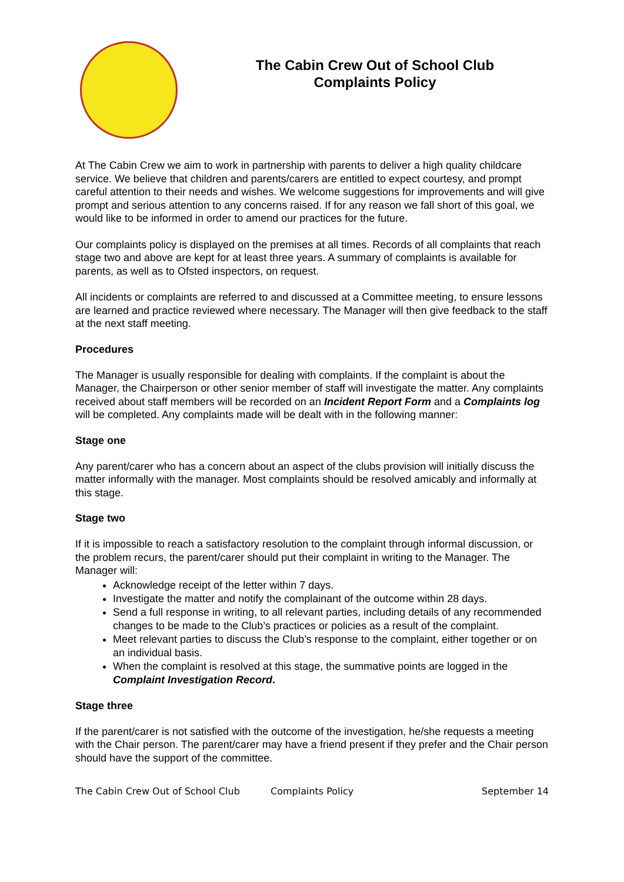The Cabin Crew Out of School Club
Complaints Policy
At The Cabin Crew we aim to work in partnership with parents to deliver a high quality childcare service. We believe that children and parents/carers are entitled to expect courtesy, and prompt careful attention to their needs and wishes. We welcome suggestions for improvements and will give prompt and serious attention to any concerns raised. If for any reason we fall short of this goal, we would like to be informed in order to amend our practices for the future.
Our complaints policy is displayed on the premises at all times. Records of all complaints that reach stage two and above are kept for at least three years. A summary of complaints is available for parents, as well as to Ofsted inspectors, on request.
All incidents or complaints are referred to and discussed at a Committee meeting, to ensure lessons are learned and practice reviewed where necessary. The Manager will then give feedback to the staff at the next staff meeting.
Procedures
The Manager is usually responsible for dealing with complaints. If the complaint is about the Manager, the Chairperson or other senior member of staff will investigate the matter. Any complaints received about staff members will be recorded on an Incident Report Form and a Complaints log will be completed. Any complaints made will be dealt with in the following manner:
Stage one
Any parent/carer who has a concern about an aspect of the clubs provision will initially discuss the matter informally with the manager. Most complaints should be resolved amicably and informally at this stage.
Stage two
If it is impossible to reach a satisfactory resolution to the complaint through informal discussion, or the problem recurs, the parent/carer should put their complaint in writing to the Manager. The Manager will:
Acknowledge receipt of the letter within 7 days.
Investigate the matter and notify the complainant of the outcome within 28 days.
Send a full response in writing, to all relevant parties, including details of any recommended changes to be made to the Club’s practices or policies as a result of the complaint.
Meet relevant parties to discuss the Club’s response to the complaint, either together or on an individual basis.
When the complaint is resolved at this stage, the summative points are logged in the Complaint Investigation Record.
Stage three
If the parent/carer is not satisfied with the outcome of the investigation, he/she requests a meeting with the Chair person. The parent/carer may have a friend present if they prefer and the Chair person should have the support of the committee.
The Cabin Crew Out of School Club Complaints Policy September 14